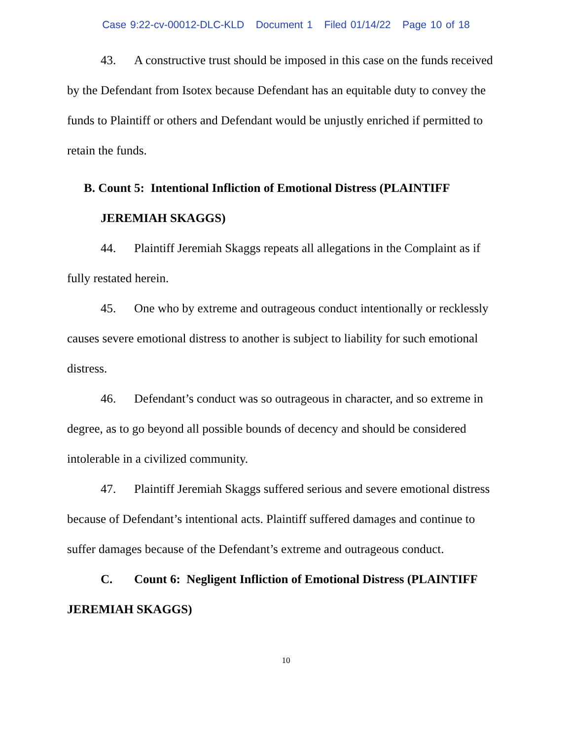Case 9:22-cv-00012-DLC-KLD Document 1 Filed 01/14/22 Page 10 of 18
43. A constructive trust should be imposed in this case on the funds received by the Defendant from Isotex because Defendant has an equitable duty to convey the funds to Plaintiff or others and Defendant would be unjustly enriched if permitted to retain the funds.
B. Count 5: Intentional Infliction of Emotional Distress (PLAINTIFF
JEREMIAH SKAGGS)
44. Plaintiff Jeremiah Skaggs repeats all allegations in the Complaint as if fully restated herein.
45. One who by extreme and outrageous conduct intentionally or recklessly causes severe emotional distress to another is subject to liability for such emotional distress.
46. Defendant’s conduct was so outrageous in character, and so extreme in degree, as to go beyond all possible bounds of decency and should be considered intolerable in a civilized community.
47. Plaintiff Jeremiah Skaggs suffered serious and severe emotional distress because of Defendant’s intentional acts. Plaintiff suffered damages and continue to suffer damages because of the Defendant’s extreme and outrageous conduct.
C. Count 6: Negligent Infliction of Emotional Distress (PLAINTIFF JEREMIAH SKAGGS)
10